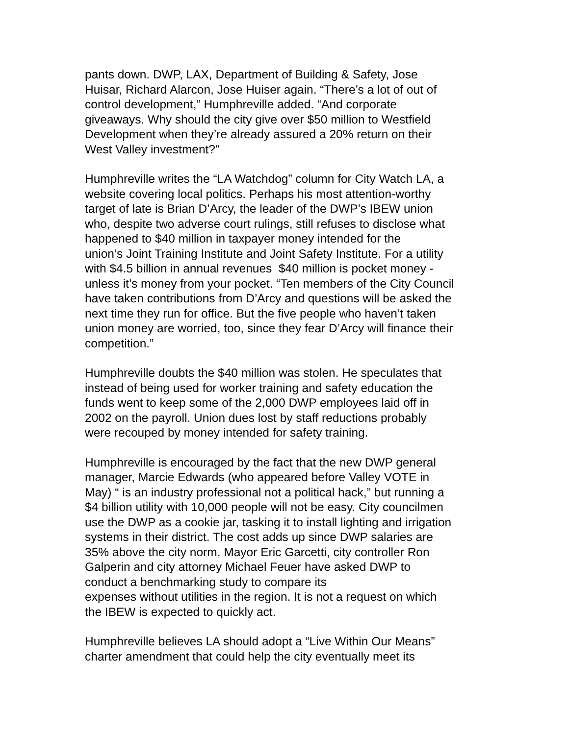pants down. DWP, LAX, Department of Building & Safety, Jose
Huisar, Richard Alarcon, Jose Huiser again. “There’s a lot of out of
control development,” Humphreville added. “And corporate
giveaways. Why should the city give over $50 million to Westfield
Development when they’re already assured a 20% return on their
West Valley investment?”
Humphreville writes the “LA Watchdog” column for City Watch LA, a
website covering local politics. Perhaps his most attention-worthy
target of late is Brian D’Arcy, the leader of the DWP’s IBEW union
who, despite two adverse court rulings, still refuses to disclose what
happened to $40 million in taxpayer money intended for the
union’s Joint Training Institute and Joint Safety Institute. For a utility
with $4.5 billion in annual revenues $40 million is pocket money -
unless it’s money from your pocket. “Ten members of the City Council
have taken contributions from D’Arcy and questions will be asked the
next time they run for office. But the five people who haven’t taken
union money are worried, too, since they fear D’Arcy will finance their
competition.”
Humphreville doubts the $40 million was stolen. He speculates that
instead of being used for worker training and safety education the
funds went to keep some of the 2,000 DWP employees laid off in
2002 on the payroll. Union dues lost by staff reductions probably
were recouped by money intended for safety training.
Humphreville is encouraged by the fact that the new DWP general
manager, Marcie Edwards (who appeared before Valley VOTE in
May) “ is an industry professional not a political hack,” but running a
$4 billion utility with 10,000 people will not be easy. City councilmen
use the DWP as a cookie jar, tasking it to install lighting and irrigation
systems in their district. The cost adds up since DWP salaries are
35% above the city norm. Mayor Eric Garcetti, city controller Ron
Galperin and city attorney Michael Feuer have asked DWP to
conduct a benchmarking study to compare its
expenses without utilities in the region. It is not a request on which
the IBEW is expected to quickly act.
Humphreville believes LA should adopt a “Live Within Our Means”
charter amendment that could help the city eventually meet its